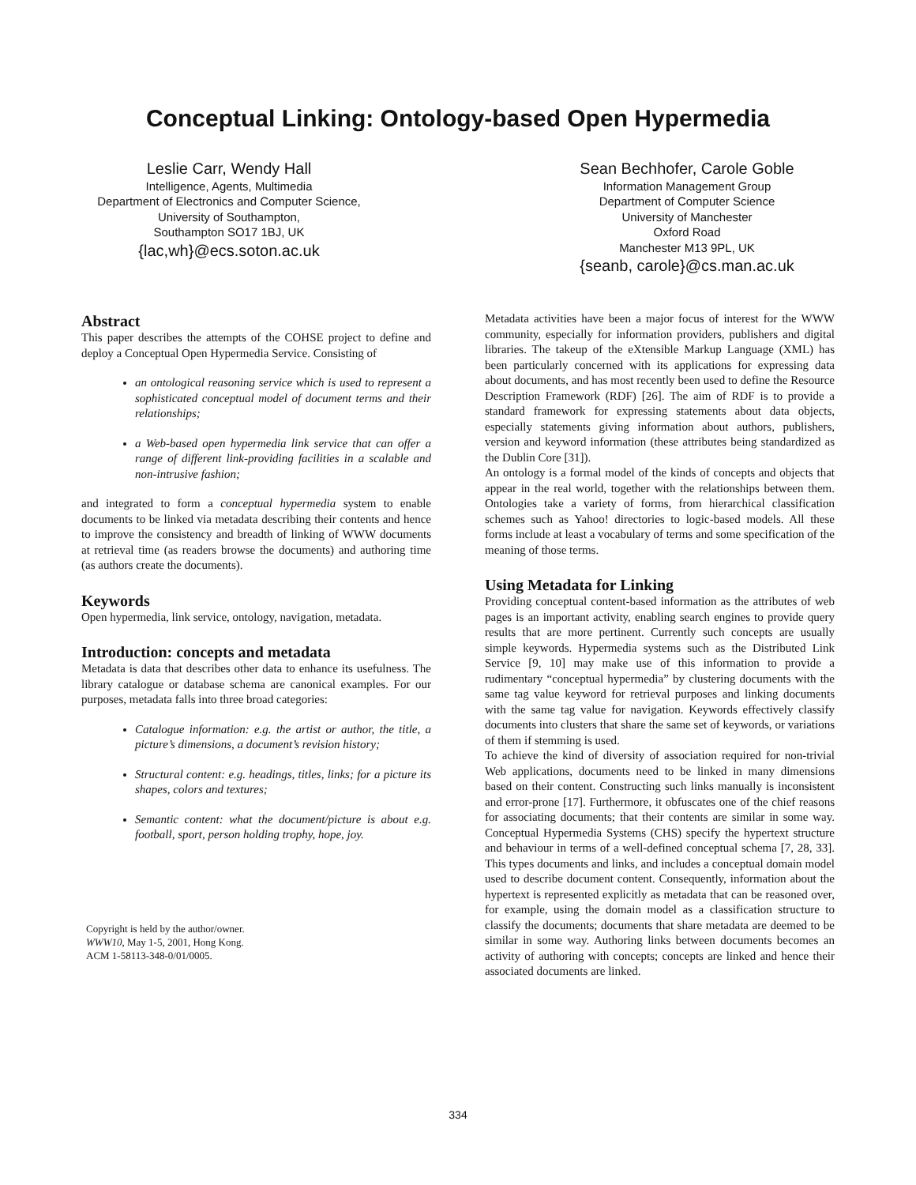Conceptual Linking: Ontology-based Open Hypermedia
Leslie Carr, Wendy Hall
Intelligence, Agents, Multimedia
Department of Electronics and Computer Science,
University of Southampton,
Southampton SO17 1BJ, UK
{lac,wh}@ecs.soton.ac.uk
Sean Bechhofer, Carole Goble
Information Management Group
Department of Computer Science
University of Manchester
Oxford Road
Manchester M13 9PL, UK
{seanb, carole}@cs.man.ac.uk
Abstract
This paper describes the attempts of the COHSE project to define and deploy a Conceptual Open Hypermedia Service. Consisting of
an ontological reasoning service which is used to represent a sophisticated conceptual model of document terms and their relationships;
a Web-based open hypermedia link service that can offer a range of different link-providing facilities in a scalable and non-intrusive fashion;
and integrated to form a conceptual hypermedia system to enable documents to be linked via metadata describing their contents and hence to improve the consistency and breadth of linking of WWW documents at retrieval time (as readers browse the documents) and authoring time (as authors create the documents).
Keywords
Open hypermedia, link service, ontology, navigation, metadata.
Introduction: concepts and metadata
Metadata is data that describes other data to enhance its usefulness. The library catalogue or database schema are canonical examples. For our purposes, metadata falls into three broad categories:
Catalogue information: e.g. the artist or author, the title, a picture’s dimensions, a document’s revision history;
Structural content: e.g. headings, titles, links; for a picture its shapes, colors and textures;
Semantic content: what the document/picture is about e.g. football, sport, person holding trophy, hope, joy.
Copyright is held by the author/owner.
WWW10, May 1-5, 2001, Hong Kong.
ACM 1-58113-348-0/01/0005.
Metadata activities have been a major focus of interest for the WWW community, especially for information providers, publishers and digital libraries. The takeup of the eXtensible Markup Language (XML) has been particularly concerned with its applications for expressing data about documents, and has most recently been used to define the Resource Description Framework (RDF) [26]. The aim of RDF is to provide a standard framework for expressing statements about data objects, especially statements giving information about authors, publishers, version and keyword information (these attributes being standardized as the Dublin Core [31]).
An ontology is a formal model of the kinds of concepts and objects that appear in the real world, together with the relationships between them. Ontologies take a variety of forms, from hierarchical classification schemes such as Yahoo! directories to logic-based models. All these forms include at least a vocabulary of terms and some specification of the meaning of those terms.
Using Metadata for Linking
Providing conceptual content-based information as the attributes of web pages is an important activity, enabling search engines to provide query results that are more pertinent. Currently such concepts are usually simple keywords. Hypermedia systems such as the Distributed Link Service [9, 10] may make use of this information to provide a rudimentary “conceptual hypermedia” by clustering documents with the same tag value keyword for retrieval purposes and linking documents with the same tag value for navigation. Keywords effectively classify documents into clusters that share the same set of keywords, or variations of them if stemming is used.
To achieve the kind of diversity of association required for non-trivial Web applications, documents need to be linked in many dimensions based on their content. Constructing such links manually is inconsistent and error-prone [17]. Furthermore, it obfuscates one of the chief reasons for associating documents; that their contents are similar in some way. Conceptual Hypermedia Systems (CHS) specify the hypertext structure and behaviour in terms of a well-defined conceptual schema [7, 28, 33]. This types documents and links, and includes a conceptual domain model used to describe document content. Consequently, information about the hypertext is represented explicitly as metadata that can be reasoned over, for example, using the domain model as a classification structure to classify the documents; documents that share metadata are deemed to be similar in some way. Authoring links between documents becomes an activity of authoring with concepts; concepts are linked and hence their associated documents are linked.
334